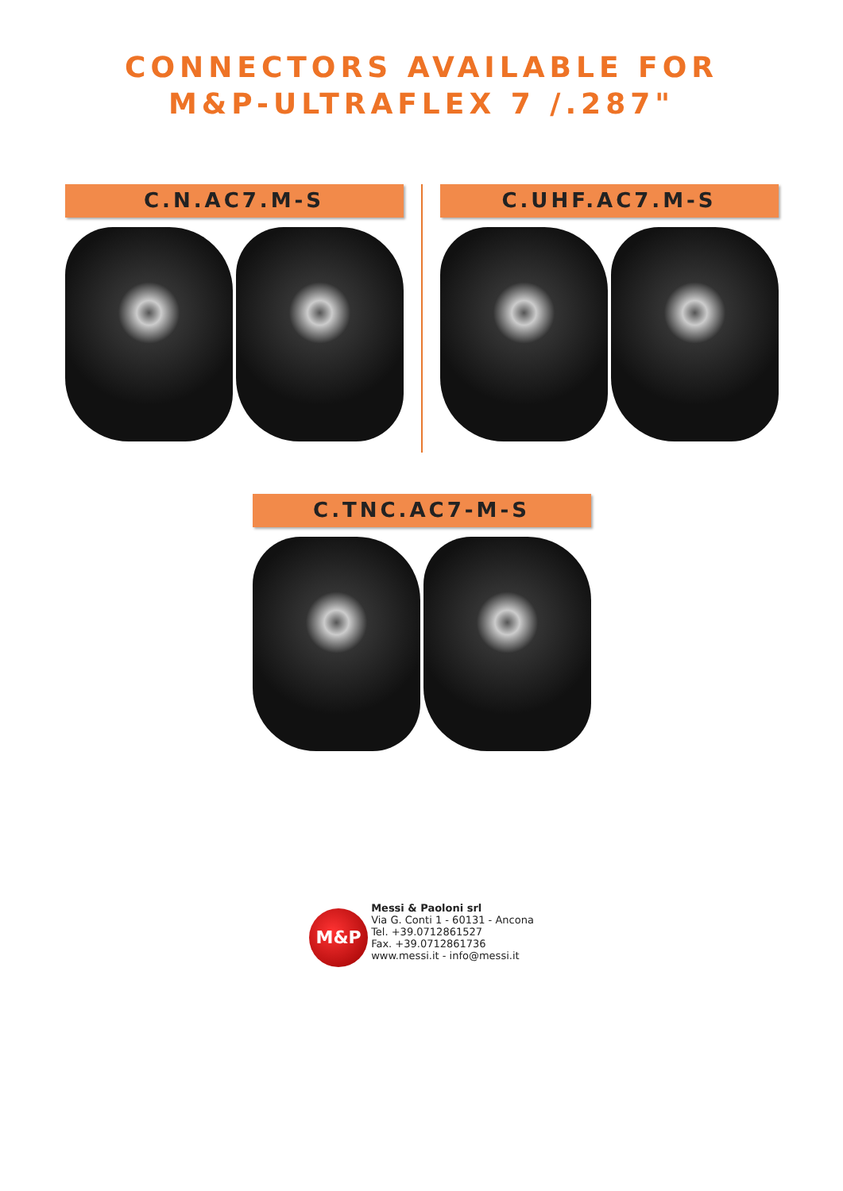CONNECTORS AVAILABLE FOR
M&P-ULTRAFLEX 7 /.287"
C.N.AC7.M-S C.UHF.AC7.M-S
C.TNC.AC7-M-S
M&P
Messi & Paoloni srl
Via G. Conti 1 - 60131 - Ancona
Tel. +39.0712861527
Fax. +39.0712861736
www.messi.it - info@messi.it